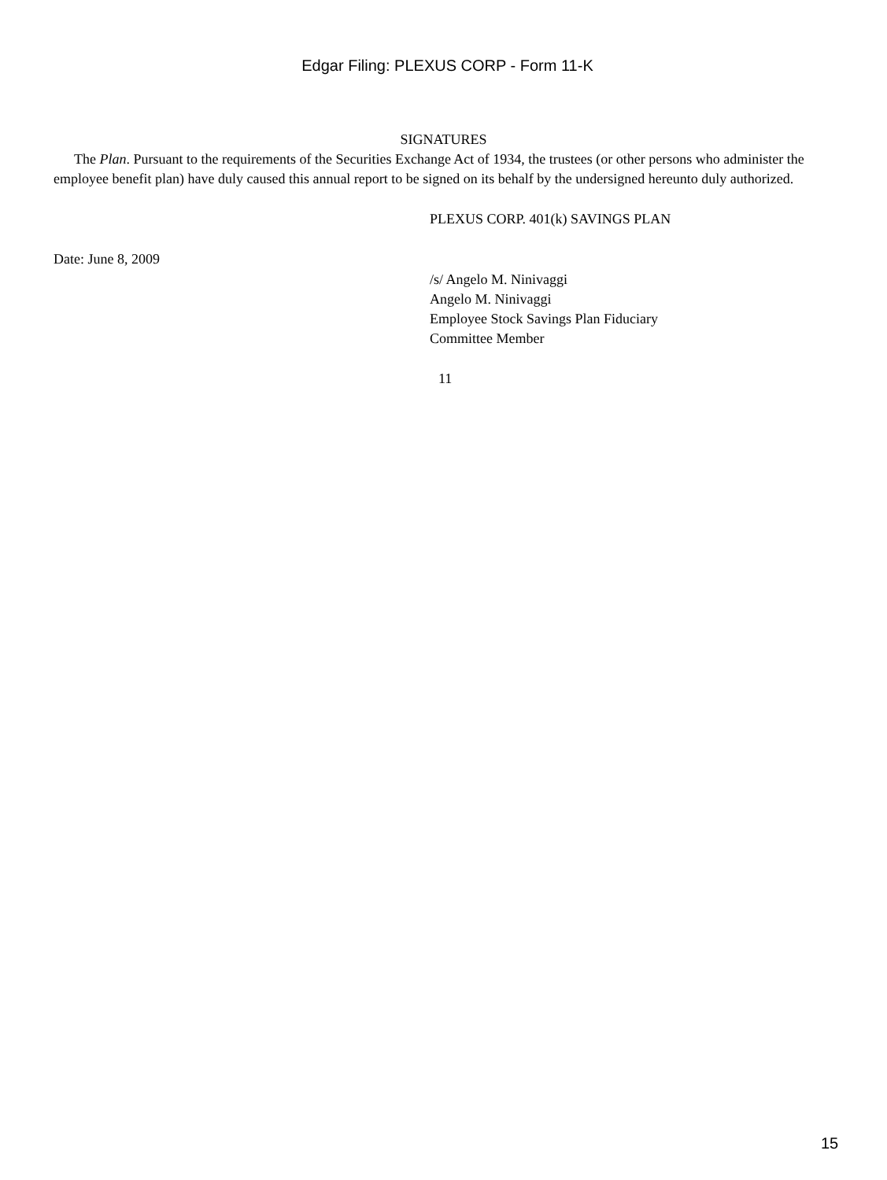Edgar Filing: PLEXUS CORP - Form 11-K
SIGNATURES
The Plan. Pursuant to the requirements of the Securities Exchange Act of 1934, the trustees (or other persons who administer the employee benefit plan) have duly caused this annual report to be signed on its behalf by the undersigned hereunto duly authorized.
PLEXUS CORP. 401(k) SAVINGS PLAN
Date: June 8, 2009
/s/ Angelo M. Ninivaggi
Angelo M. Ninivaggi
Employee Stock Savings Plan Fiduciary
Committee Member
11
15